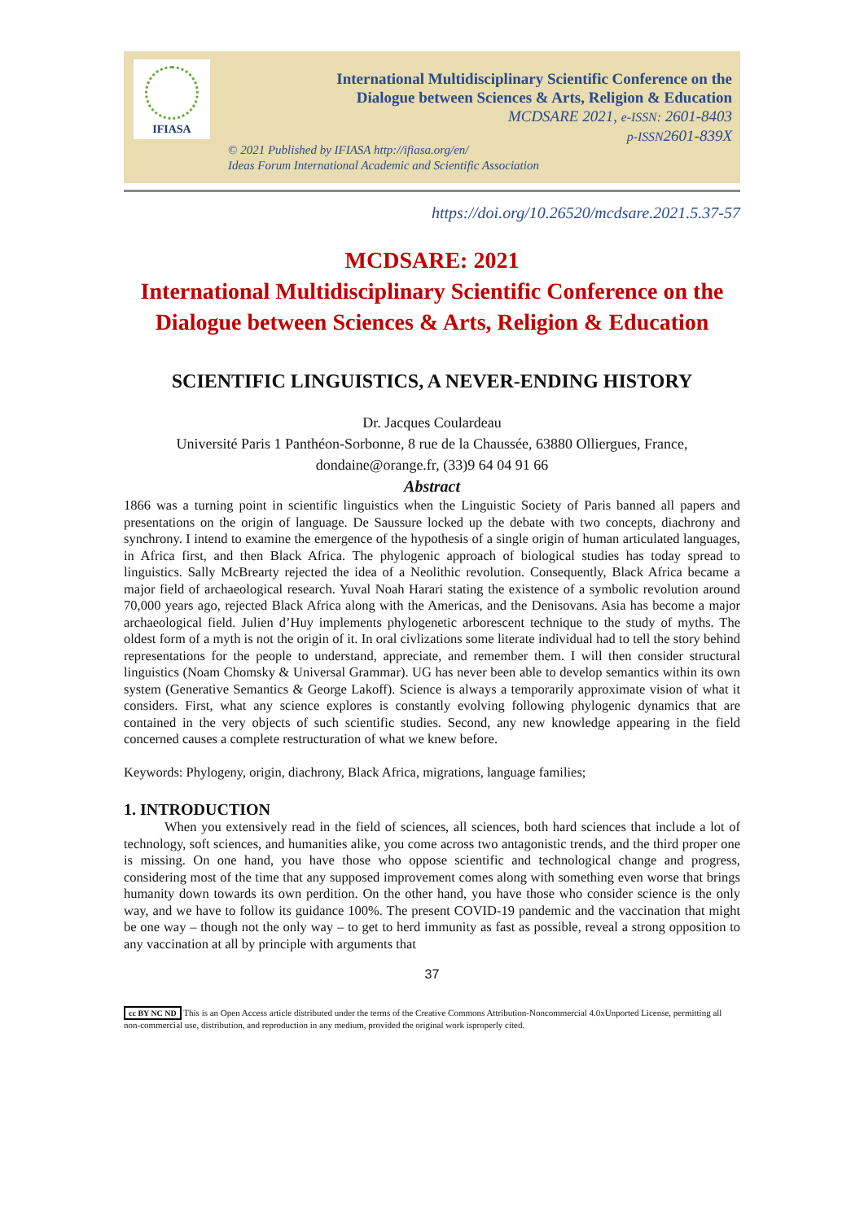IFIASA
International Multidisciplinary Scientific Conference on the
Dialogue between Sciences & Arts, Religion & Education
MCDSARE 2021, e-ISSN: 2601-8403
p-ISSN2601-839X
© 2021 Published by IFIASA http://ifiasa.org/en/
Ideas Forum International Academic and Scientific Association
https://doi.org/10.26520/mcdsare.2021.5.37-57
MCDSARE: 2021
International Multidisciplinary Scientific Conference on the
Dialogue between Sciences & Arts, Religion & Education
SCIENTIFIC LINGUISTICS, A NEVER-ENDING HISTORY
Dr. Jacques Coulardeau
Université Paris 1 Panthéon-Sorbonne, 8 rue de la Chaussée, 63880 Olliergues, France,
dondaine@orange.fr, (33)9 64 04 91 66
Abstract
1866 was a turning point in scientific linguistics when the Linguistic Society of Paris banned all papers and presentations on the origin of language. De Saussure locked up the debate with two concepts, diachrony and synchrony. I intend to examine the emergence of the hypothesis of a single origin of human articulated languages, in Africa first, and then Black Africa. The phylogenic approach of biological studies has today spread to linguistics. Sally McBrearty rejected the idea of a Neolithic revolution. Consequently, Black Africa became a major field of archaeological research. Yuval Noah Harari stating the existence of a symbolic revolution around 70,000 years ago, rejected Black Africa along with the Americas, and the Denisovans. Asia has become a major archaeological field. Julien d’Huy implements phylogenetic arborescent technique to the study of myths. The oldest form of a myth is not the origin of it. In oral civlizations some literate individual had to tell the story behind representations for the people to understand, appreciate, and remember them. I will then consider structural linguistics (Noam Chomsky & Universal Grammar). UG has never been able to develop semantics within its own system (Generative Semantics & George Lakoff). Science is always a temporarily approximate vision of what it considers. First, what any science explores is constantly evolving following phylogenic dynamics that are contained in the very objects of such scientific studies. Second, any new knowledge appearing in the field concerned causes a complete restructuration of what we knew before.
Keywords: Phylogeny, origin, diachrony, Black Africa, migrations, language families;
1. INTRODUCTION
When you extensively read in the field of sciences, all sciences, both hard sciences that include a lot of technology, soft sciences, and humanities alike, you come across two antagonistic trends, and the third proper one is missing. On one hand, you have those who oppose scientific and technological change and progress, considering most of the time that any supposed improvement comes along with something even worse that brings humanity down towards its own perdition. On the other hand, you have those who consider science is the only way, and we have to follow its guidance 100%. The present COVID-19 pandemic and the vaccination that might be one way – though not the only way – to get to herd immunity as fast as possible, reveal a strong opposition to any vaccination at all by principle with arguments that
37
cc BY NC ND This is an Open Access article distributed under the terms of the Creative Commons Attribution-Noncommercial 4.0xUnported License, permitting all non-commercial use, distribution, and reproduction in any medium, provided the original work isproperly cited.